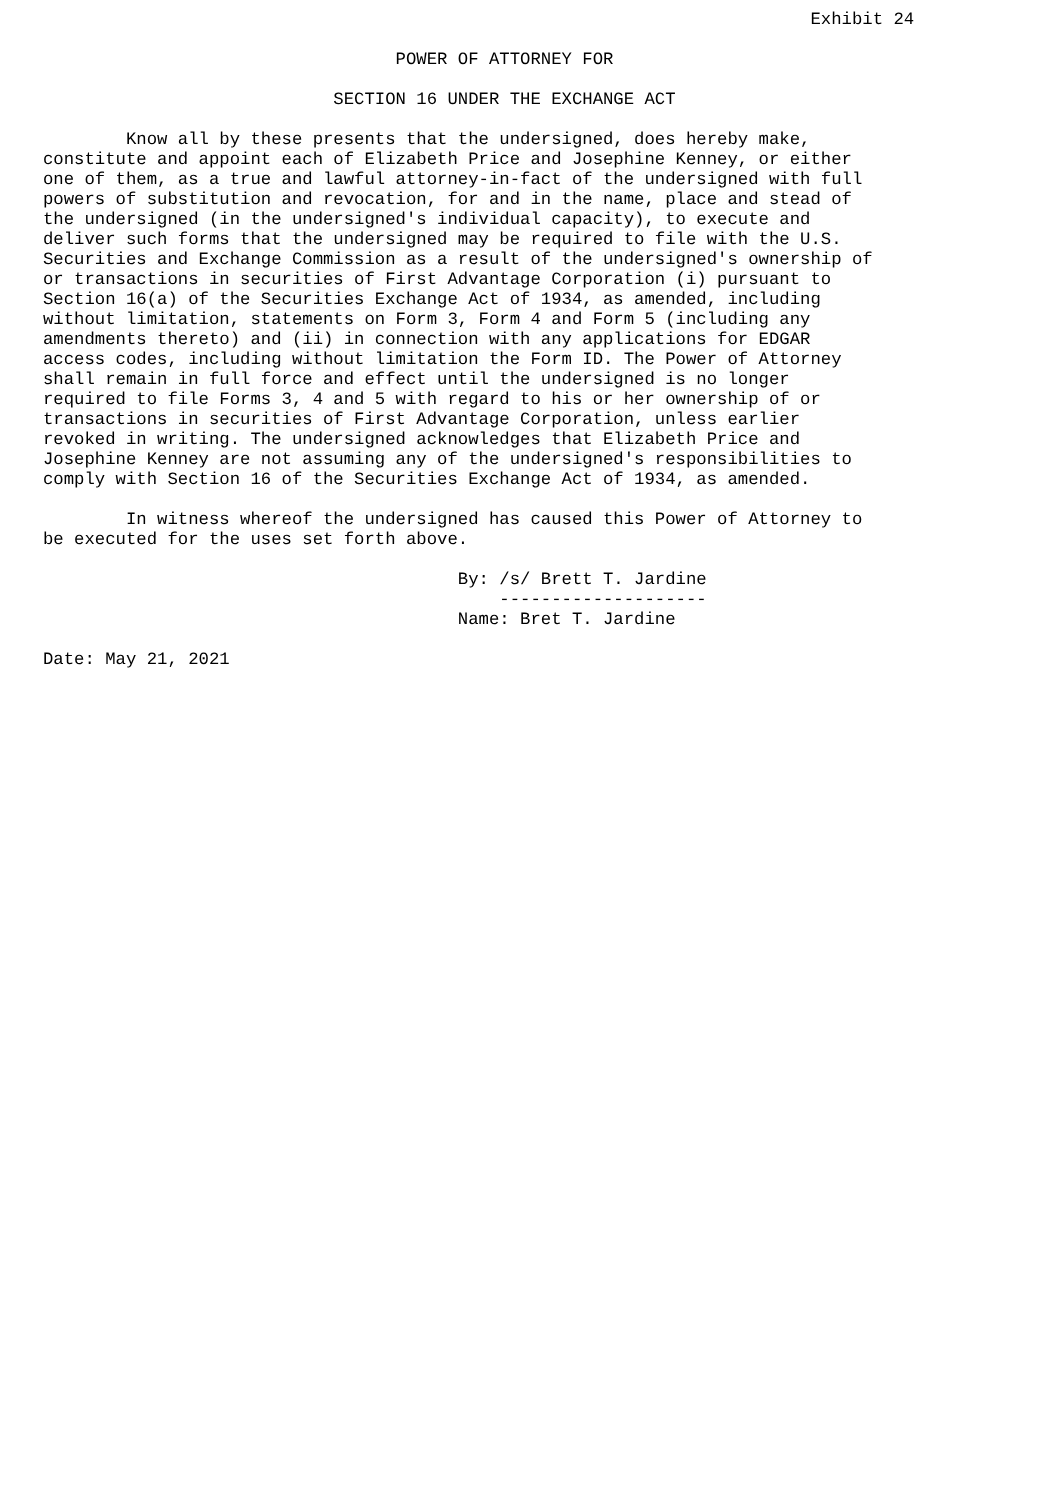Exhibit 24

                                  POWER OF ATTORNEY FOR

                            SECTION 16 UNDER THE EXCHANGE ACT

        Know all by these presents that the undersigned, does hereby make,
constitute and appoint each of Elizabeth Price and Josephine Kenney, or either
one of them, as a true and lawful attorney-in-fact of the undersigned with full
powers of substitution and revocation, for and in the name, place and stead of
the undersigned (in the undersigned's individual capacity), to execute and
deliver such forms that the undersigned may be required to file with the U.S.
Securities and Exchange Commission as a result of the undersigned's ownership of
or transactions in securities of First Advantage Corporation (i) pursuant to
Section 16(a) of the Securities Exchange Act of 1934, as amended, including
without limitation, statements on Form 3, Form 4 and Form 5 (including any
amendments thereto) and (ii) in connection with any applications for EDGAR
access codes, including without limitation the Form ID. The Power of Attorney
shall remain in full force and effect until the undersigned is no longer
required to file Forms 3, 4 and 5 with regard to his or her ownership of or
transactions in securities of First Advantage Corporation, unless earlier
revoked in writing. The undersigned acknowledges that Elizabeth Price and
Josephine Kenney are not assuming any of the undersigned's responsibilities to
comply with Section 16 of the Securities Exchange Act of 1934, as amended.

        In witness whereof the undersigned has caused this Power of Attorney to
be executed for the uses set forth above.

                                        By: /s/ Brett T. Jardine
                                            --------------------
                                        Name: Bret T. Jardine

Date: May 21, 2021